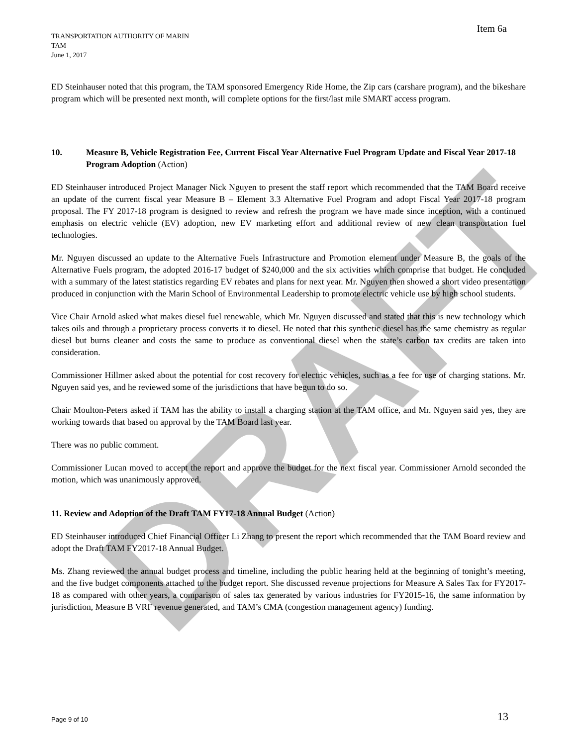DRAFT
Item 6a
TRANSPORTATION AUTHORITY OF MARIN
TAM
June 1, 2017
ED Steinhauser noted that this program, the TAM sponsored Emergency Ride Home, the Zip cars (carshare program), and the bikeshare program which will be presented next month, will complete options for the first/last mile SMART access program.
10. Measure B, Vehicle Registration Fee, Current Fiscal Year Alternative Fuel Program Update and Fiscal Year 2017-18 Program Adoption (Action)
ED Steinhauser introduced Project Manager Nick Nguyen to present the staff report which recommended that the TAM Board receive an update of the current fiscal year Measure B – Element 3.3 Alternative Fuel Program and adopt Fiscal Year 2017-18 program proposal. The FY 2017-18 program is designed to review and refresh the program we have made since inception, with a continued emphasis on electric vehicle (EV) adoption, new EV marketing effort and additional review of new clean transportation fuel technologies.
Mr. Nguyen discussed an update to the Alternative Fuels Infrastructure and Promotion element under Measure B, the goals of the Alternative Fuels program, the adopted 2016-17 budget of $240,000 and the six activities which comprise that budget. He concluded with a summary of the latest statistics regarding EV rebates and plans for next year. Mr. Nguyen then showed a short video presentation produced in conjunction with the Marin School of Environmental Leadership to promote electric vehicle use by high school students.
Vice Chair Arnold asked what makes diesel fuel renewable, which Mr. Nguyen discussed and stated that this is new technology which takes oils and through a proprietary process converts it to diesel. He noted that this synthetic diesel has the same chemistry as regular diesel but burns cleaner and costs the same to produce as conventional diesel when the state’s carbon tax credits are taken into consideration.
Commissioner Hillmer asked about the potential for cost recovery for electric vehicles, such as a fee for use of charging stations. Mr. Nguyen said yes, and he reviewed some of the jurisdictions that have begun to do so.
Chair Moulton-Peters asked if TAM has the ability to install a charging station at the TAM office, and Mr. Nguyen said yes, they are working towards that based on approval by the TAM Board last year.
There was no public comment.
Commissioner Lucan moved to accept the report and approve the budget for the next fiscal year. Commissioner Arnold seconded the motion, which was unanimously approved.
11. Review and Adoption of the Draft TAM FY17-18 Annual Budget (Action)
ED Steinhauser introduced Chief Financial Officer Li Zhang to present the report which recommended that the TAM Board review and adopt the Draft TAM FY2017-18 Annual Budget.
Ms. Zhang reviewed the annual budget process and timeline, including the public hearing held at the beginning of tonight’s meeting, and the five budget components attached to the budget report. She discussed revenue projections for Measure A Sales Tax for FY2017-18 as compared with other years, a comparison of sales tax generated by various industries for FY2015-16, the same information by jurisdiction, Measure B VRF revenue generated, and TAM’s CMA (congestion management agency) funding.
Page 9 of 10 13